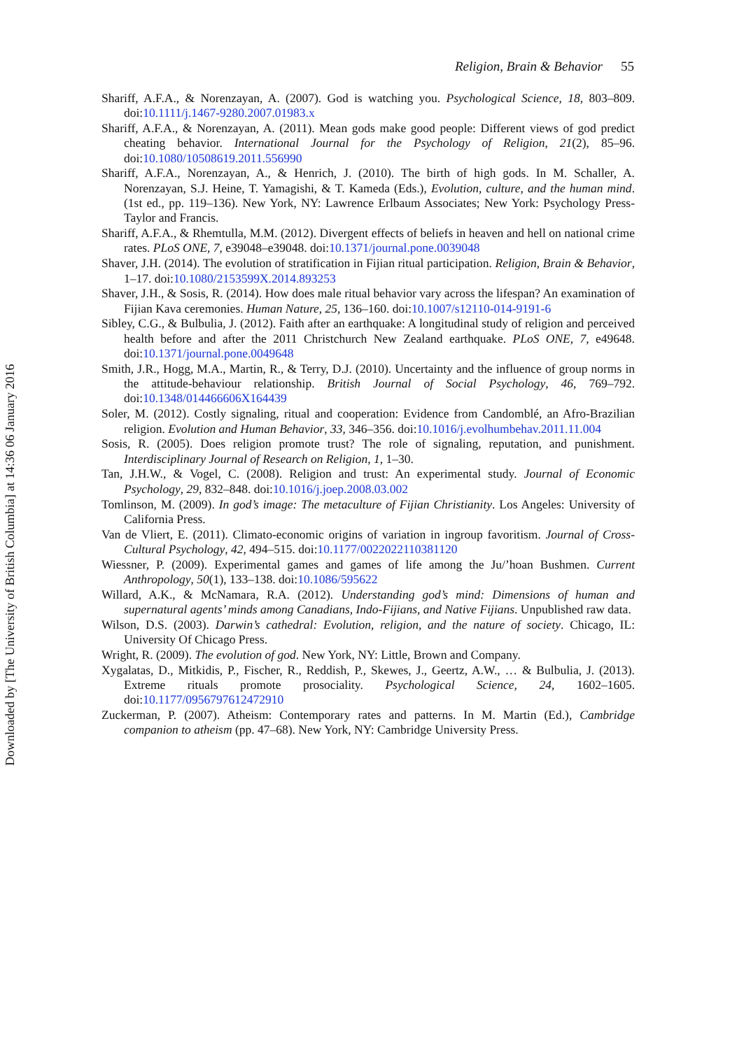Religion, Brain & Behavior 55
Shariff, A.F.A., & Norenzayan, A. (2007). God is watching you. Psychological Science, 18, 803–809. doi:10.1111/j.1467-9280.2007.01983.x
Shariff, A.F.A., & Norenzayan, A. (2011). Mean gods make good people: Different views of god predict cheating behavior. International Journal for the Psychology of Religion, 21(2), 85–96. doi:10.1080/10508619.2011.556990
Shariff, A.F.A., Norenzayan, A., & Henrich, J. (2010). The birth of high gods. In M. Schaller, A. Norenzayan, S.J. Heine, T. Yamagishi, & T. Kameda (Eds.), Evolution, culture, and the human mind. (1st ed., pp. 119–136). New York, NY: Lawrence Erlbaum Associates; New York: Psychology Press-Taylor and Francis.
Shariff, A.F.A., & Rhemtulla, M.M. (2012). Divergent effects of beliefs in heaven and hell on national crime rates. PLoS ONE, 7, e39048–e39048. doi:10.1371/journal.pone.0039048
Shaver, J.H. (2014). The evolution of stratification in Fijian ritual participation. Religion, Brain & Behavior, 1–17. doi:10.1080/2153599X.2014.893253
Shaver, J.H., & Sosis, R. (2014). How does male ritual behavior vary across the lifespan? An examination of Fijian Kava ceremonies. Human Nature, 25, 136–160. doi:10.1007/s12110-014-9191-6
Sibley, C.G., & Bulbulia, J. (2012). Faith after an earthquake: A longitudinal study of religion and perceived health before and after the 2011 Christchurch New Zealand earthquake. PLoS ONE, 7, e49648. doi:10.1371/journal.pone.0049648
Smith, J.R., Hogg, M.A., Martin, R., & Terry, D.J. (2010). Uncertainty and the influence of group norms in the attitude-behaviour relationship. British Journal of Social Psychology, 46, 769–792. doi:10.1348/014466606X164439
Soler, M. (2012). Costly signaling, ritual and cooperation: Evidence from Candomblé, an Afro-Brazilian religion. Evolution and Human Behavior, 33, 346–356. doi:10.1016/j.evolhumbehav.2011.11.004
Sosis, R. (2005). Does religion promote trust? The role of signaling, reputation, and punishment. Interdisciplinary Journal of Research on Religion, 1, 1–30.
Tan, J.H.W., & Vogel, C. (2008). Religion and trust: An experimental study. Journal of Economic Psychology, 29, 832–848. doi:10.1016/j.joep.2008.03.002
Tomlinson, M. (2009). In god’s image: The metaculture of Fijian Christianity. Los Angeles: University of California Press.
Van de Vliert, E. (2011). Climato-economic origins of variation in ingroup favoritism. Journal of Cross-Cultural Psychology, 42, 494–515. doi:10.1177/0022022110381120
Wiessner, P. (2009). Experimental games and games of life among the Ju/’hoan Bushmen. Current Anthropology, 50(1), 133–138. doi:10.1086/595622
Willard, A.K., & McNamara, R.A. (2012). Understanding god’s mind: Dimensions of human and supernatural agents’ minds among Canadians, Indo-Fijians, and Native Fijians. Unpublished raw data.
Wilson, D.S. (2003). Darwin’s cathedral: Evolution, religion, and the nature of society. Chicago, IL: University Of Chicago Press.
Wright, R. (2009). The evolution of god. New York, NY: Little, Brown and Company.
Xygalatas, D., Mitkidis, P., Fischer, R., Reddish, P., Skewes, J., Geertz, A.W., … & Bulbulia, J. (2013). Extreme rituals promote prosociality. Psychological Science, 24, 1602–1605. doi:10.1177/0956797612472910
Zuckerman, P. (2007). Atheism: Contemporary rates and patterns. In M. Martin (Ed.), Cambridge companion to atheism (pp. 47–68). New York, NY: Cambridge University Press.
Downloaded by [The University of British Columbia] at 14:36 06 January 2016